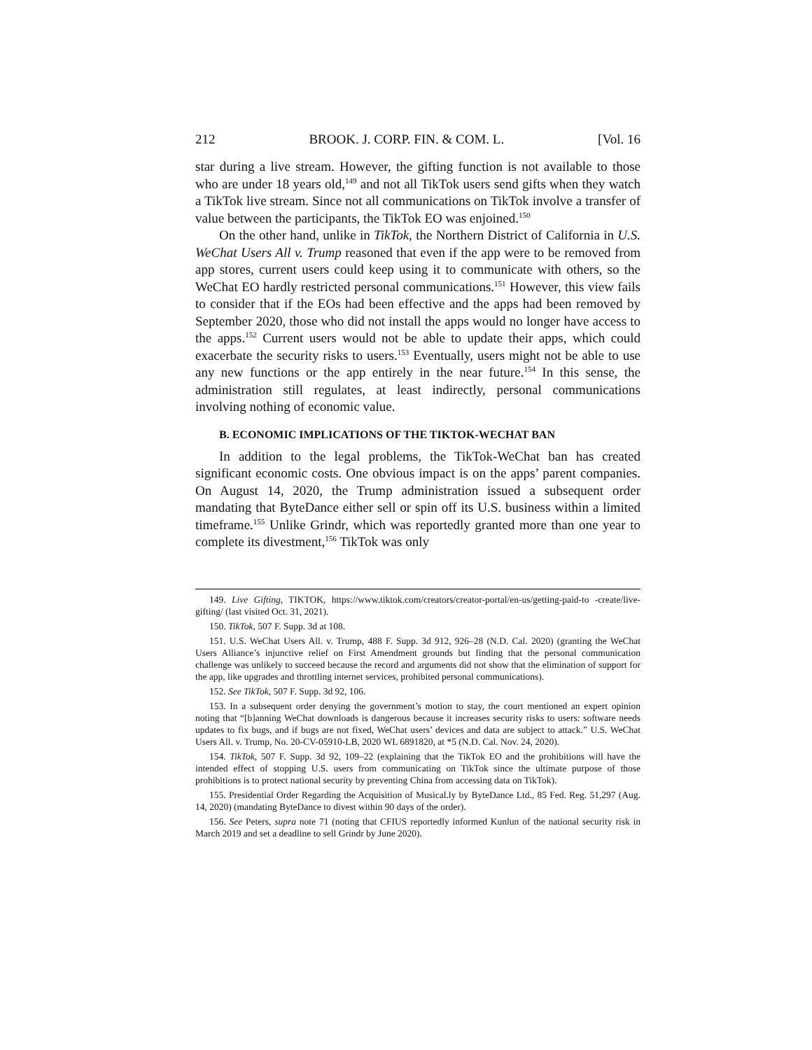212 BROOK. J. CORP. FIN. & COM. L. [Vol. 16
star during a live stream. However, the gifting function is not available to those who are under 18 years old,<sup>149</sup> and not all TikTok users send gifts when they watch a TikTok live stream. Since not all communications on TikTok involve a transfer of value between the participants, the TikTok EO was enjoined.<sup>150</sup>
On the other hand, unlike in TikTok, the Northern District of California in U.S. WeChat Users All v. Trump reasoned that even if the app were to be removed from app stores, current users could keep using it to communicate with others, so the WeChat EO hardly restricted personal communications.<sup>151</sup> However, this view fails to consider that if the EOs had been effective and the apps had been removed by September 2020, those who did not install the apps would no longer have access to the apps.<sup>152</sup> Current users would not be able to update their apps, which could exacerbate the security risks to users.<sup>153</sup> Eventually, users might not be able to use any new functions or the app entirely in the near future.<sup>154</sup> In this sense, the administration still regulates, at least indirectly, personal communications involving nothing of economic value.
B. ECONOMIC IMPLICATIONS OF THE TIKTOK-WECHAT BAN
In addition to the legal problems, the TikTok-WeChat ban has created significant economic costs. One obvious impact is on the apps’ parent companies. On August 14, 2020, the Trump administration issued a subsequent order mandating that ByteDance either sell or spin off its U.S. business within a limited timeframe.<sup>155</sup> Unlike Grindr, which was reportedly granted more than one year to complete its divestment,<sup>156</sup> TikTok was only
149. Live Gifting, TIKTOK, https://www.tiktok.com/creators/creator-portal/en-us/getting-paid-to -create/live-gifting/ (last visited Oct. 31, 2021).
150. TikTok, 507 F. Supp. 3d at 108.
151. U.S. WeChat Users All. v. Trump, 488 F. Supp. 3d 912, 926–28 (N.D. Cal. 2020) (granting the WeChat Users Alliance’s injunctive relief on First Amendment grounds but finding that the personal communication challenge was unlikely to succeed because the record and arguments did not show that the elimination of support for the app, like upgrades and throttling internet services, prohibited personal communications).
152. See TikTok, 507 F. Supp. 3d 92, 106.
153. In a subsequent order denying the government’s motion to stay, the court mentioned an expert opinion noting that “[b]anning WeChat downloads is dangerous because it increases security risks to users: software needs updates to fix bugs, and if bugs are not fixed, WeChat users’ devices and data are subject to attack.” U.S. WeChat Users All. v. Trump, No. 20-CV-05910-LB, 2020 WL 6891820, at *5 (N.D. Cal. Nov. 24, 2020).
154. TikTok, 507 F. Supp. 3d 92, 109–22 (explaining that the TikTok EO and the prohibitions will have the intended effect of stopping U.S. users from communicating on TikTok since the ultimate purpose of those prohibitions is to protect national security by preventing China from accessing data on TikTok).
155. Presidential Order Regarding the Acquisition of Musical.ly by ByteDance Ltd., 85 Fed. Reg. 51,297 (Aug. 14, 2020) (mandating ByteDance to divest within 90 days of the order).
156. See Peters, supra note 71 (noting that CFIUS reportedly informed Kunlun of the national security risk in March 2019 and set a deadline to sell Grindr by June 2020).